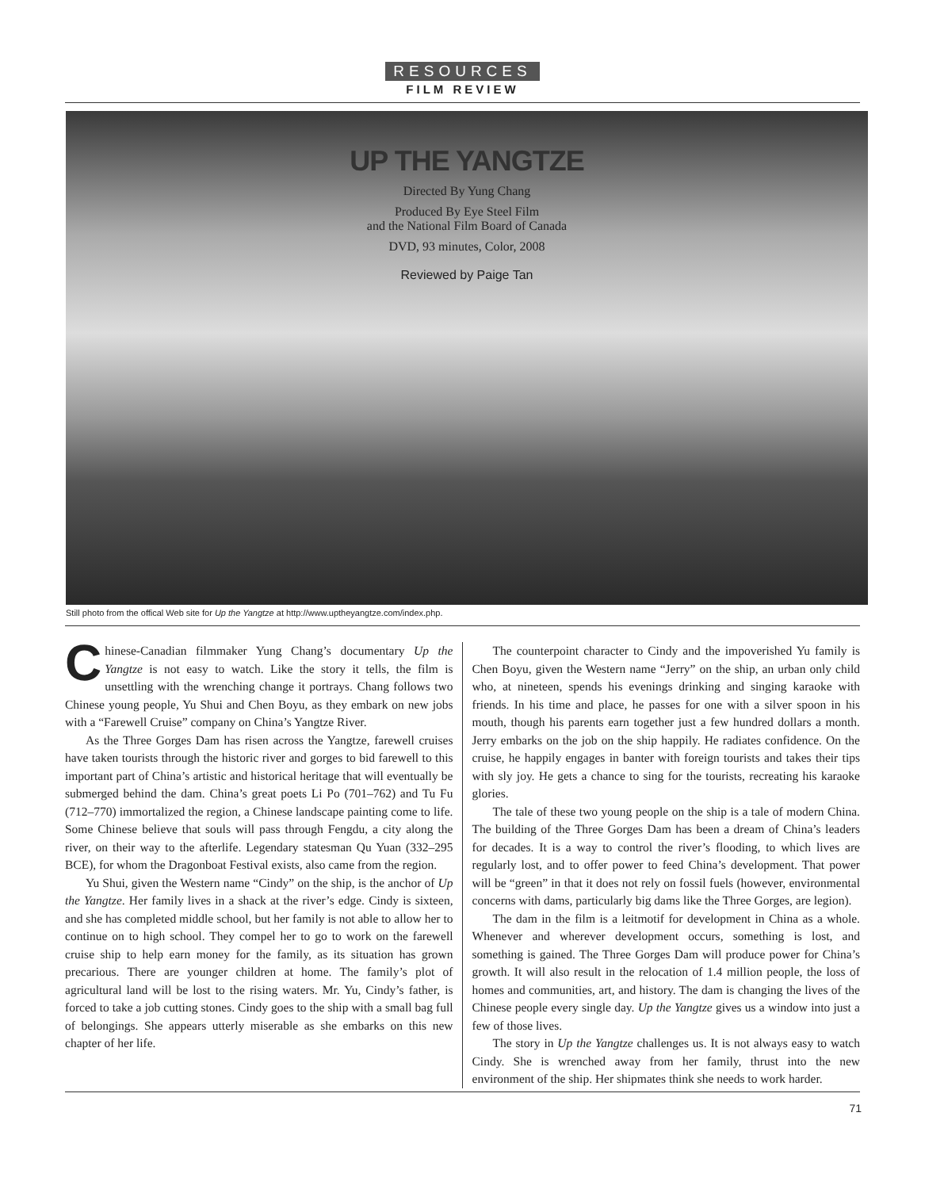RESOURCES
FILM REVIEW
UP THE YANGTZE
Directed By Yung Chang
Produced By Eye Steel Film
and the National Film Board of Canada
DVD, 93 minutes, Color, 2008
Reviewed by Paige Tan
Still photo from the offical Web site for Up the Yangtze at http://www.uptheyangtze.com/index.php.
Chinese-Canadian filmmaker Yung Chang’s documentary Up the Yangtze is not easy to watch. Like the story it tells, the film is unsettling with the wrenching change it portrays. Chang follows two Chinese young people, Yu Shui and Chen Boyu, as they embark on new jobs with a “Farewell Cruise” company on China’s Yangtze River.
As the Three Gorges Dam has risen across the Yangtze, farewell cruises have taken tourists through the historic river and gorges to bid farewell to this important part of China’s artistic and historical heritage that will eventually be submerged behind the dam. China’s great poets Li Po (701–762) and Tu Fu (712–770) immortalized the region, a Chinese landscape painting come to life. Some Chinese believe that souls will pass through Fengdu, a city along the river, on their way to the afterlife. Legendary statesman Qu Yuan (332–295 BCE), for whom the Dragonboat Festival exists, also came from the region.
Yu Shui, given the Western name “Cindy” on the ship, is the anchor of Up the Yangtze. Her family lives in a shack at the river’s edge. Cindy is sixteen, and she has completed middle school, but her family is not able to allow her to continue on to high school. They compel her to go to work on the farewell cruise ship to help earn money for the family, as its situation has grown precarious. There are younger children at home. The family’s plot of agricultural land will be lost to the rising waters. Mr. Yu, Cindy’s father, is forced to take a job cutting stones. Cindy goes to the ship with a small bag full of belongings. She appears utterly miserable as she embarks on this new chapter of her life.
The counterpoint character to Cindy and the impoverished Yu family is Chen Boyu, given the Western name “Jerry” on the ship, an urban only child who, at nineteen, spends his evenings drinking and singing karaoke with friends. In his time and place, he passes for one with a silver spoon in his mouth, though his parents earn together just a few hundred dollars a month. Jerry embarks on the job on the ship happily. He radiates confidence. On the cruise, he happily engages in banter with foreign tourists and takes their tips with sly joy. He gets a chance to sing for the tourists, recreating his karaoke glories.
The tale of these two young people on the ship is a tale of modern China. The building of the Three Gorges Dam has been a dream of China’s leaders for decades. It is a way to control the river’s flooding, to which lives are regularly lost, and to offer power to feed China’s development. That power will be “green” in that it does not rely on fossil fuels (however, environmental concerns with dams, particularly big dams like the Three Gorges, are legion).
The dam in the film is a leitmotif for development in China as a whole. Whenever and wherever development occurs, something is lost, and something is gained. The Three Gorges Dam will produce power for China’s growth. It will also result in the relocation of 1.4 million people, the loss of homes and communities, art, and history. The dam is changing the lives of the Chinese people every single day. Up the Yangtze gives us a window into just a few of those lives.
The story in Up the Yangtze challenges us. It is not always easy to watch Cindy. She is wrenched away from her family, thrust into the new environment of the ship. Her shipmates think she needs to work harder.
71